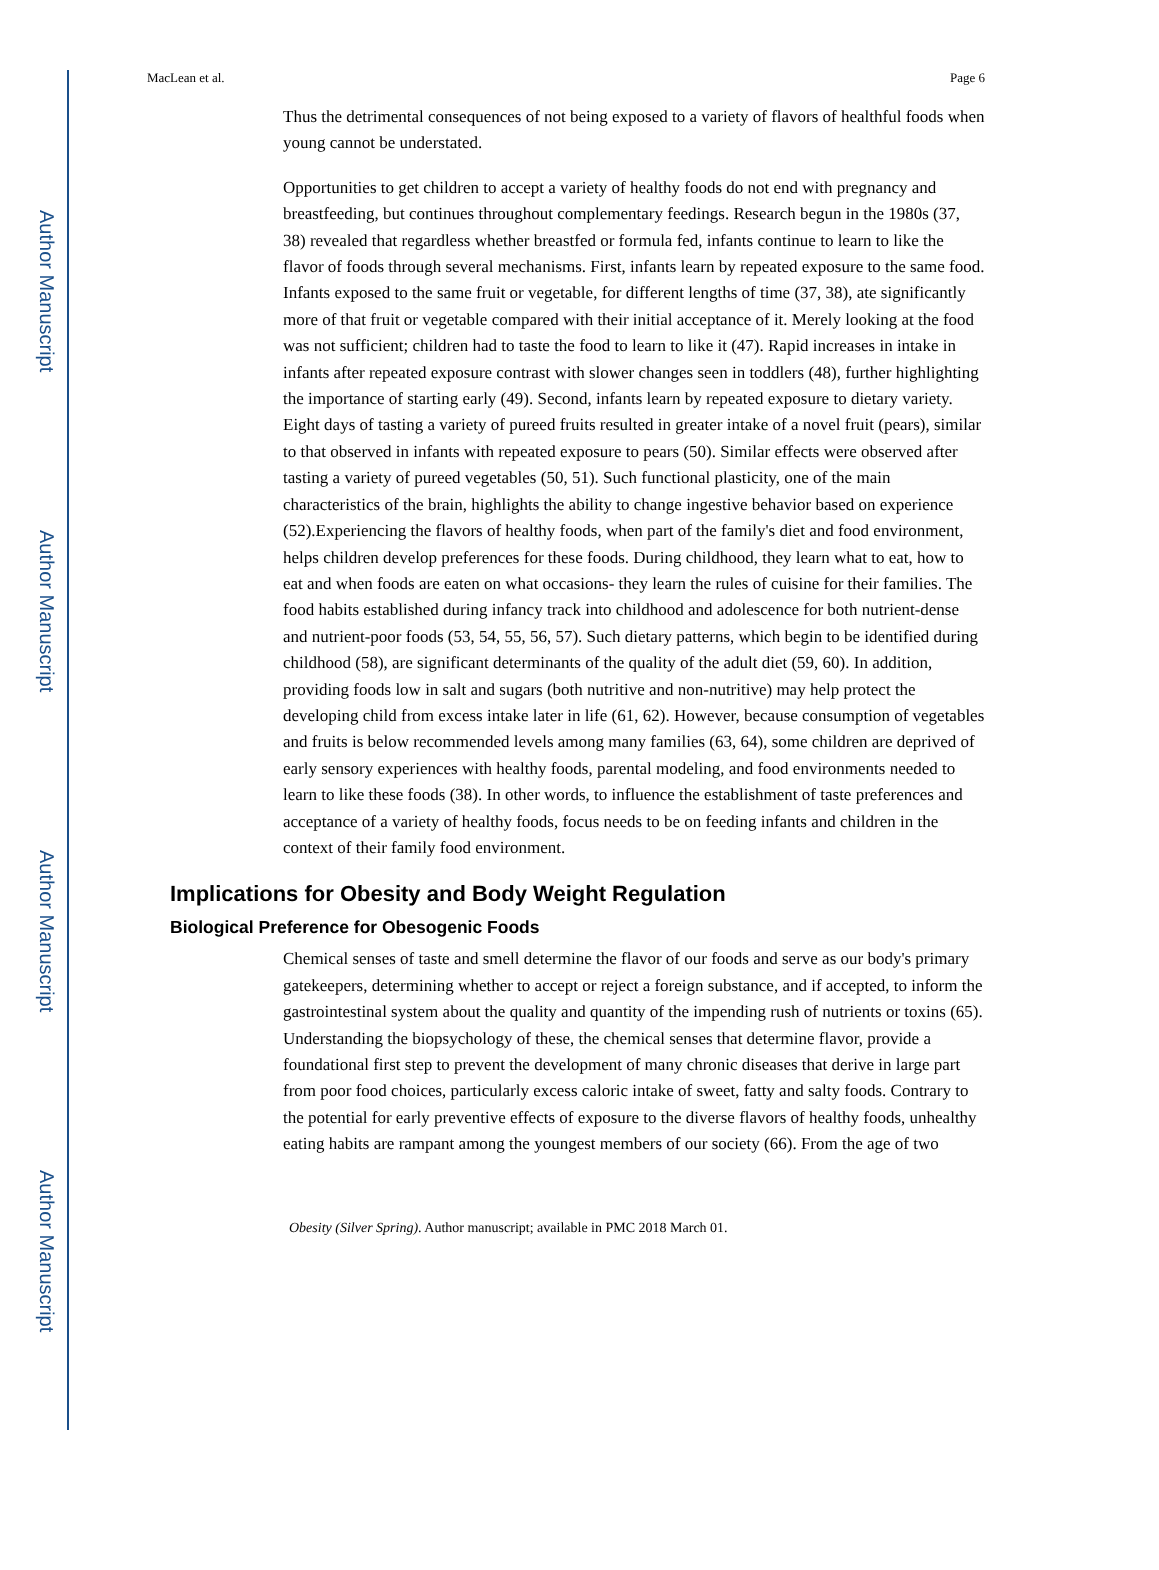Author Manuscript
Author Manuscript
Author Manuscript
Author Manuscript
MacLean et al. Page 6
Thus the detrimental consequences of not being exposed to a variety of flavors of healthful foods when young cannot be understated.
Opportunities to get children to accept a variety of healthy foods do not end with pregnancy and breastfeeding, but continues throughout complementary feedings. Research begun in the 1980s (37, 38) revealed that regardless whether breastfed or formula fed, infants continue to learn to like the flavor of foods through several mechanisms. First, infants learn by repeated exposure to the same food. Infants exposed to the same fruit or vegetable, for different lengths of time (37, 38), ate significantly more of that fruit or vegetable compared with their initial acceptance of it. Merely looking at the food was not sufficient; children had to taste the food to learn to like it (47). Rapid increases in intake in infants after repeated exposure contrast with slower changes seen in toddlers (48), further highlighting the importance of starting early (49). Second, infants learn by repeated exposure to dietary variety. Eight days of tasting a variety of pureed fruits resulted in greater intake of a novel fruit (pears), similar to that observed in infants with repeated exposure to pears (50). Similar effects were observed after tasting a variety of pureed vegetables (50, 51). Such functional plasticity, one of the main characteristics of the brain, highlights the ability to change ingestive behavior based on experience (52).Experiencing the flavors of healthy foods, when part of the family's diet and food environment, helps children develop preferences for these foods. During childhood, they learn what to eat, how to eat and when foods are eaten on what occasions- they learn the rules of cuisine for their families. The food habits established during infancy track into childhood and adolescence for both nutrient-dense and nutrient-poor foods (53, 54, 55, 56, 57). Such dietary patterns, which begin to be identified during childhood (58), are significant determinants of the quality of the adult diet (59, 60). In addition, providing foods low in salt and sugars (both nutritive and non-nutritive) may help protect the developing child from excess intake later in life (61, 62). However, because consumption of vegetables and fruits is below recommended levels among many families (63, 64), some children are deprived of early sensory experiences with healthy foods, parental modeling, and food environments needed to learn to like these foods (38). In other words, to influence the establishment of taste preferences and acceptance of a variety of healthy foods, focus needs to be on feeding infants and children in the context of their family food environment.
Implications for Obesity and Body Weight Regulation
Biological Preference for Obesogenic Foods
Chemical senses of taste and smell determine the flavor of our foods and serve as our body's primary gatekeepers, determining whether to accept or reject a foreign substance, and if accepted, to inform the gastrointestinal system about the quality and quantity of the impending rush of nutrients or toxins (65). Understanding the biopsychology of these, the chemical senses that determine flavor, provide a foundational first step to prevent the development of many chronic diseases that derive in large part from poor food choices, particularly excess caloric intake of sweet, fatty and salty foods. Contrary to the potential for early preventive effects of exposure to the diverse flavors of healthy foods, unhealthy eating habits are rampant among the youngest members of our society (66). From the age of two
Obesity (Silver Spring). Author manuscript; available in PMC 2018 March 01.